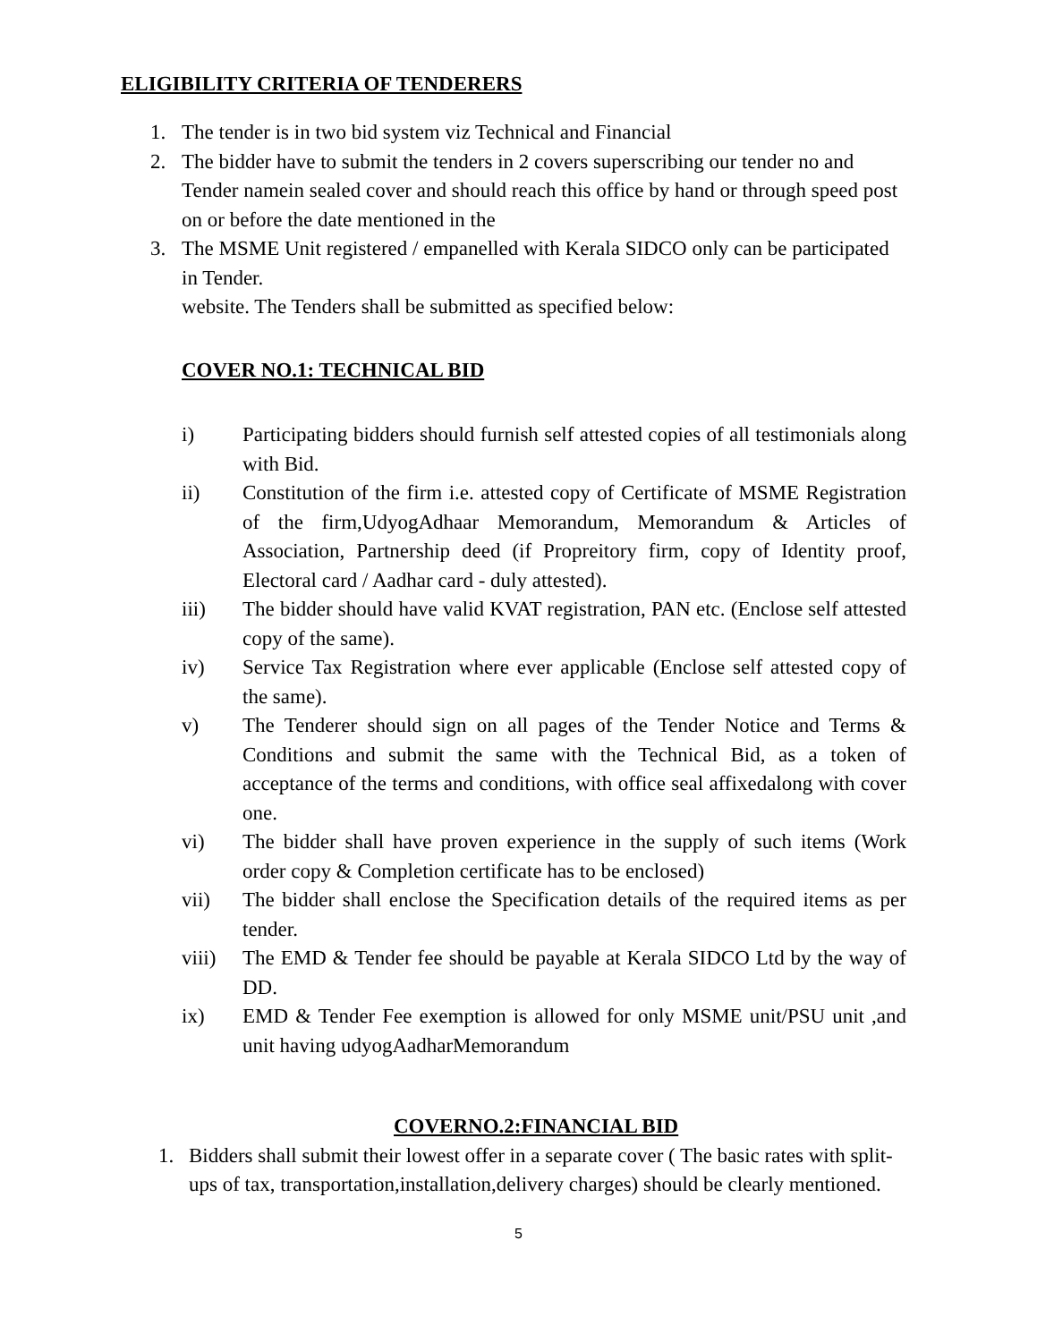ELIGIBILITY CRITERIA OF TENDERERS
1. The tender is in two bid system viz Technical and Financial
2. The bidder have to submit the tenders in 2 covers superscribing our tender no and Tender namein sealed cover and should reach this office by hand or through speed post on or before the date mentioned in the
3. The MSME Unit registered / empanelled with Kerala SIDCO only can be participated in Tender.
website. The Tenders shall be submitted as specified below:
COVER NO.1: TECHNICAL BID
i) Participating bidders should furnish self attested copies of all testimonials along with Bid.
ii) Constitution of the firm i.e. attested copy of Certificate of MSME Registration of the firm,UdyogAdhaar Memorandum, Memorandum & Articles of Association, Partnership deed (if Propreitory firm, copy of Identity proof, Electoral card / Aadhar card - duly attested).
iii) The bidder should have valid KVAT registration, PAN etc. (Enclose self attested copy of the same).
iv) Service Tax Registration where ever applicable (Enclose self attested copy of the same).
v) The Tenderer should sign on all pages of the Tender Notice and Terms & Conditions and submit the same with the Technical Bid, as a token of acceptance of the terms and conditions, with office seal affixedalong with cover one.
vi) The bidder shall have proven experience in the supply of such items (Work order copy & Completion certificate has to be enclosed)
vii) The bidder shall enclose the Specification details of the required items as per tender.
viii) The EMD & Tender fee should be payable at Kerala SIDCO Ltd by the way of DD.
ix) EMD & Tender Fee exemption is allowed for only MSME unit/PSU unit ,and unit having udyogAadharMemorandum
COVERNO.2:FINANCIAL BID
1. Bidders shall submit their lowest offer in a separate cover ( The basic rates with split-ups of tax, transportation,installation,delivery charges) should be clearly mentioned.
5